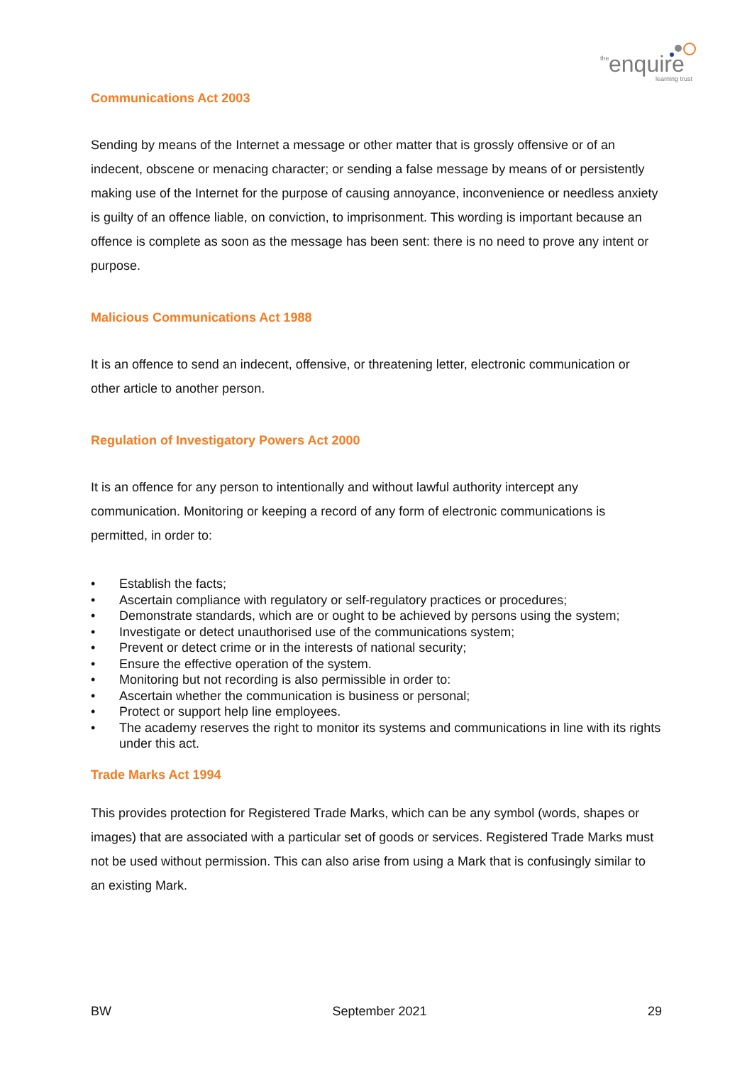the enquire
learning trust
Communications Act 2003
Sending by means of the Internet a message or other matter that is grossly offensive or of an indecent, obscene or menacing character; or sending a false message by means of or persistently making use of the Internet for the purpose of causing annoyance, inconvenience or needless anxiety is guilty of an offence liable, on conviction, to imprisonment. This wording is important because an offence is complete as soon as the message has been sent: there is no need to prove any intent or purpose.
Malicious Communications Act 1988
It is an offence to send an indecent, offensive, or threatening letter, electronic communication or other article to another person.
Regulation of Investigatory Powers Act 2000
It is an offence for any person to intentionally and without lawful authority intercept any communication. Monitoring or keeping a record of any form of electronic communications is permitted, in order to:
• Establish the facts;
• Ascertain compliance with regulatory or self-regulatory practices or procedures;
• Demonstrate standards, which are or ought to be achieved by persons using the system;
• Investigate or detect unauthorised use of the communications system;
• Prevent or detect crime or in the interests of national security;
• Ensure the effective operation of the system.
• Monitoring but not recording is also permissible in order to:
• Ascertain whether the communication is business or personal;
• Protect or support help line employees.
• The academy reserves the right to monitor its systems and communications in line with its rights under this act.
Trade Marks Act 1994
This provides protection for Registered Trade Marks, which can be any symbol (words, shapes or images) that are associated with a particular set of goods or services. Registered Trade Marks must not be used without permission. This can also arise from using a Mark that is confusingly similar to an existing Mark.
BW September 2021 29